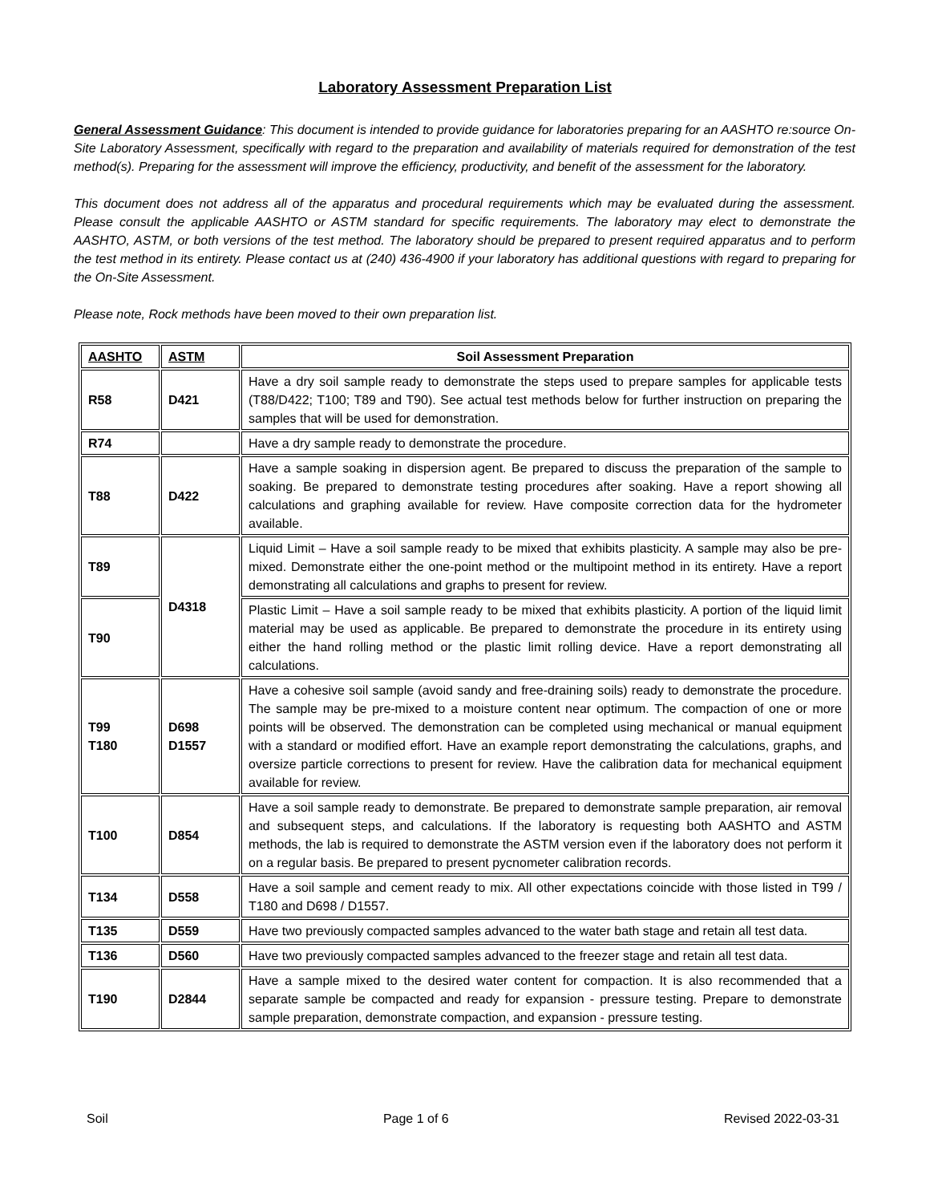Laboratory Assessment Preparation List
General Assessment Guidance: This document is intended to provide guidance for laboratories preparing for an AASHTO re:source On-Site Laboratory Assessment, specifically with regard to the preparation and availability of materials required for demonstration of the test method(s). Preparing for the assessment will improve the efficiency, productivity, and benefit of the assessment for the laboratory.
This document does not address all of the apparatus and procedural requirements which may be evaluated during the assessment. Please consult the applicable AASHTO or ASTM standard for specific requirements. The laboratory may elect to demonstrate the AASHTO, ASTM, or both versions of the test method. The laboratory should be prepared to present required apparatus and to perform the test method in its entirety. Please contact us at (240) 436-4900 if your laboratory has additional questions with regard to preparing for the On-Site Assessment.
Please note, Rock methods have been moved to their own preparation list.
| AASHTO | ASTM | Soil Assessment Preparation |
| --- | --- | --- |
| R58 | D421 | Have a dry soil sample ready to demonstrate the steps used to prepare samples for applicable tests (T88/D422; T100; T89 and T90). See actual test methods below for further instruction on preparing the samples that will be used for demonstration. |
| R74 | | Have a dry sample ready to demonstrate the procedure. |
| T88 | D422 | Have a sample soaking in dispersion agent. Be prepared to discuss the preparation of the sample to soaking. Be prepared to demonstrate testing procedures after soaking. Have a report showing all calculations and graphing available for review. Have composite correction data for the hydrometer available. |
| T89 | D4318 | Liquid Limit – Have a soil sample ready to be mixed that exhibits plasticity. A sample may also be pre-mixed. Demonstrate either the one-point method or the multipoint method in its entirety. Have a report demonstrating all calculations and graphs to present for review. |
| T90 | | Plastic Limit – Have a soil sample ready to be mixed that exhibits plasticity. A portion of the liquid limit material may be used as applicable. Be prepared to demonstrate the procedure in its entirety using either the hand rolling method or the plastic limit rolling device. Have a report demonstrating all calculations. |
| T99 T180 | D698 D1557 | Have a cohesive soil sample (avoid sandy and free-draining soils) ready to demonstrate the procedure. The sample may be pre-mixed to a moisture content near optimum. The compaction of one or more points will be observed. The demonstration can be completed using mechanical or manual equipment with a standard or modified effort. Have an example report demonstrating the calculations, graphs, and oversize particle corrections to present for review. Have the calibration data for mechanical equipment available for review. |
| T100 | D854 | Have a soil sample ready to demonstrate. Be prepared to demonstrate sample preparation, air removal and subsequent steps, and calculations. If the laboratory is requesting both AASHTO and ASTM methods, the lab is required to demonstrate the ASTM version even if the laboratory does not perform it on a regular basis. Be prepared to present pycnometer calibration records. |
| T134 | D558 | Have a soil sample and cement ready to mix. All other expectations coincide with those listed in T99 / T180 and D698 / D1557. |
| T135 | D559 | Have two previously compacted samples advanced to the water bath stage and retain all test data. |
| T136 | D560 | Have two previously compacted samples advanced to the freezer stage and retain all test data. |
| T190 | D2844 | Have a sample mixed to the desired water content for compaction. It is also recommended that a separate sample be compacted and ready for expansion - pressure testing. Prepare to demonstrate sample preparation, demonstrate compaction, and expansion - pressure testing. |
Soil Page 1 of 6 Revised 2022-03-31